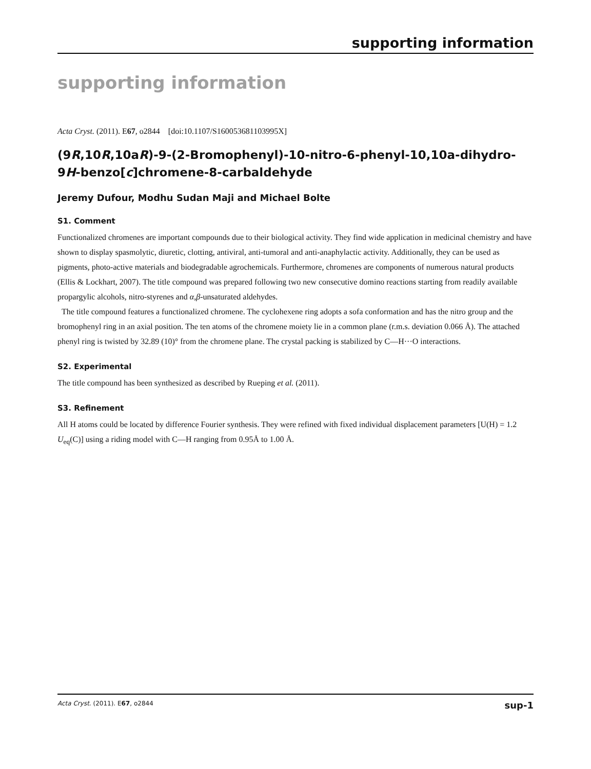supporting information
supporting information
Acta Cryst. (2011). E67, o2844 [doi:10.1107/S160053681103995X]
(9R,10R,10aR)-9-(2-Bromophenyl)-10-nitro-6-phenyl-10,10a-dihydro-9H-benzo[c]chromene-8-carbaldehyde
Jeremy Dufour, Modhu Sudan Maji and Michael Bolte
S1. Comment
Functionalized chromenes are important compounds due to their biological activity. They find wide application in medicinal chemistry and have shown to display spasmolytic, diuretic, clotting, antiviral, anti-tumoral and anti-anaphylactic activity. Additionally, they can be used as pigments, photo-active materials and biodegradable agrochemicals. Furthermore, chromenes are components of numerous natural products (Ellis & Lockhart, 2007). The title compound was prepared following two new consecutive domino reactions starting from readily available propargylic alcohols, nitro-styrenes and α,β-unsaturated aldehydes.
The title compound features a functionalized chromene. The cyclohexene ring adopts a sofa conformation and has the nitro group and the bromophenyl ring in an axial position. The ten atoms of the chromene moiety lie in a common plane (r.m.s. deviation 0.066 Å). The attached phenyl ring is twisted by 32.89 (10)° from the chromene plane. The crystal packing is stabilized by C—H···O interactions.
S2. Experimental
The title compound has been synthesized as described by Rueping et al. (2011).
S3. Refinement
All H atoms could be located by difference Fourier synthesis. They were refined with fixed individual displacement parameters [U(H) = 1.2 U<sub>eq</sub>(C)] using a riding model with C—H ranging from 0.95Å to 1.00 Å.
Acta Cryst. (2011). E67, o2844 sup-1